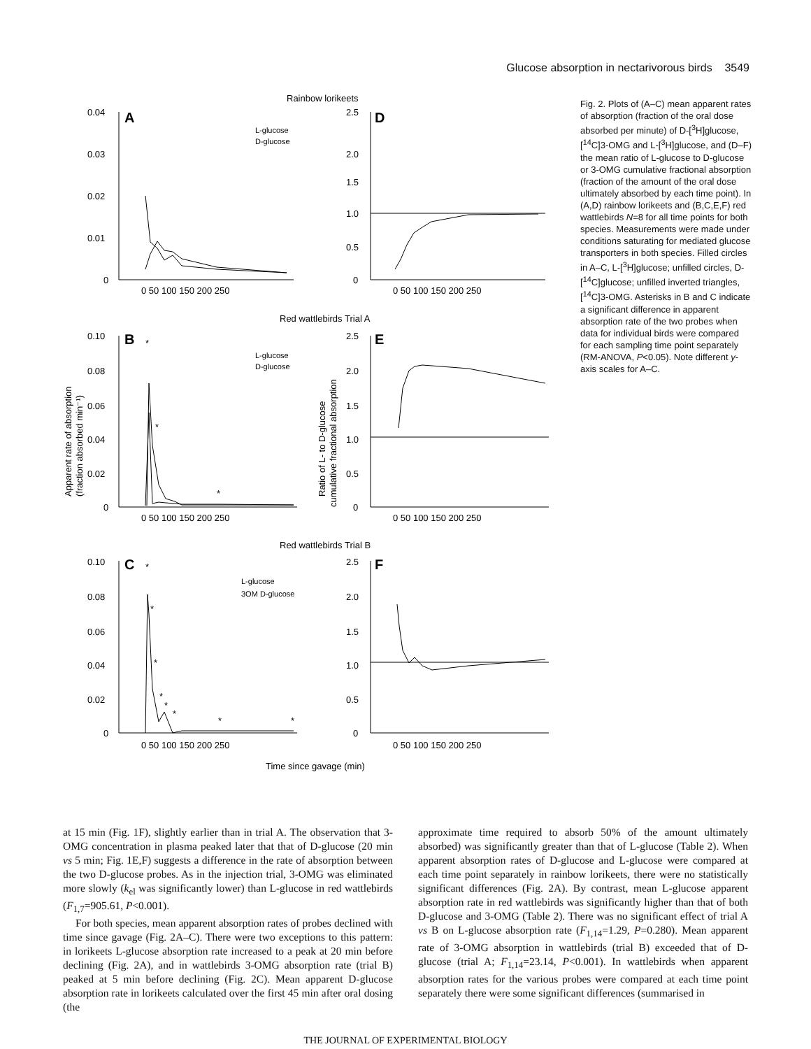Glucose absorption in nectarivorous birds 3549
Rainbow lorikeets
Red wattlebirds Trial A
Red wattlebirds Trial B
A
B
C
D
E
F
L-glucose
D-glucose
L-glucose
D-glucose
L-glucose
3OM D-glucose
0.04
0.03
0.02
0.01
0
0.10
0.08
0.06
0.04
0.02
0
0.10
0.08
0.06
0.04
0.02
0
2.5
2.0
1.5
1.0
0.5
0
2.5
2.0
1.5
1.0
0.5
0
2.5
2.0
1.5
1.0
0.5
0
0 50 100 150 200 250
0 50 100 150 200 250
0 50 100 150 200 250
0 50 100 150 200 250
0 50 100 150 200 250
0 50 100 150 200 250
Time since gavage (min)
Apparent rate of absorption
(fraction absorbed min⁻¹)
Ratio of L- to D-glucose
cumulative fractional absorption
*
*
*
*
*
*
*
*
*
*
*
Fig. 2. Plots of (A–C) mean apparent rates of absorption (fraction of the oral dose absorbed per minute) of D-[<sup>3</sup>H]glucose, [<sup>14</sup>C]3-OMG and L-[<sup>3</sup>H]glucose, and (D–F) the mean ratio of L-glucose to D-glucose or 3-OMG cumulative fractional absorption (fraction of the amount of the oral dose ultimately absorbed by each time point). In (A,D) rainbow lorikeets and (B,C,E,F) red wattlebirds N=8 for all time points for both species. Measurements were made under conditions saturating for mediated glucose transporters in both species. Filled circles in A–C, L-[<sup>3</sup>H]glucose; unfilled circles, D-[<sup>14</sup>C]glucose; unfilled inverted triangles, [<sup>14</sup>C]3-OMG. Asterisks in B and C indicate a significant difference in apparent absorption rate of the two probes when data for individual birds were compared for each sampling time point separately (RM-ANOVA, P<0.05). Note different y-axis scales for A–C.
at 15 min (Fig. 1F), slightly earlier than in trial A. The observation that 3-OMG concentration in plasma peaked later that that of D-glucose (20 min vs 5 min; Fig. 1E,F) suggests a difference in the rate of absorption between the two D-glucose probes. As in the injection trial, 3-OMG was eliminated more slowly (k<sub>el</sub> was significantly lower) than L-glucose in red wattlebirds (F<sub>1,7</sub>=905.61, P<0.001).
For both species, mean apparent absorption rates of probes declined with time since gavage (Fig. 2A–C). There were two exceptions to this pattern: in lorikeets L-glucose absorption rate increased to a peak at 20 min before declining (Fig. 2A), and in wattlebirds 3-OMG absorption rate (trial B) peaked at 5 min before declining (Fig. 2C). Mean apparent D-glucose absorption rate in lorikeets calculated over the first 45 min after oral dosing (the
approximate time required to absorb 50% of the amount ultimately absorbed) was significantly greater than that of L-glucose (Table 2). When apparent absorption rates of D-glucose and L-glucose were compared at each time point separately in rainbow lorikeets, there were no statistically significant differences (Fig. 2A). By contrast, mean L-glucose apparent absorption rate in red wattlebirds was significantly higher than that of both D-glucose and 3-OMG (Table 2). There was no significant effect of trial A vs B on L-glucose absorption rate (F<sub>1,14</sub>=1.29, P=0.280). Mean apparent rate of 3-OMG absorption in wattlebirds (trial B) exceeded that of D-glucose (trial A; F<sub>1,14</sub>=23.14, P<0.001). In wattlebirds when apparent absorption rates for the various probes were compared at each time point separately there were some significant differences (summarised in
THE JOURNAL OF EXPERIMENTAL BIOLOGY